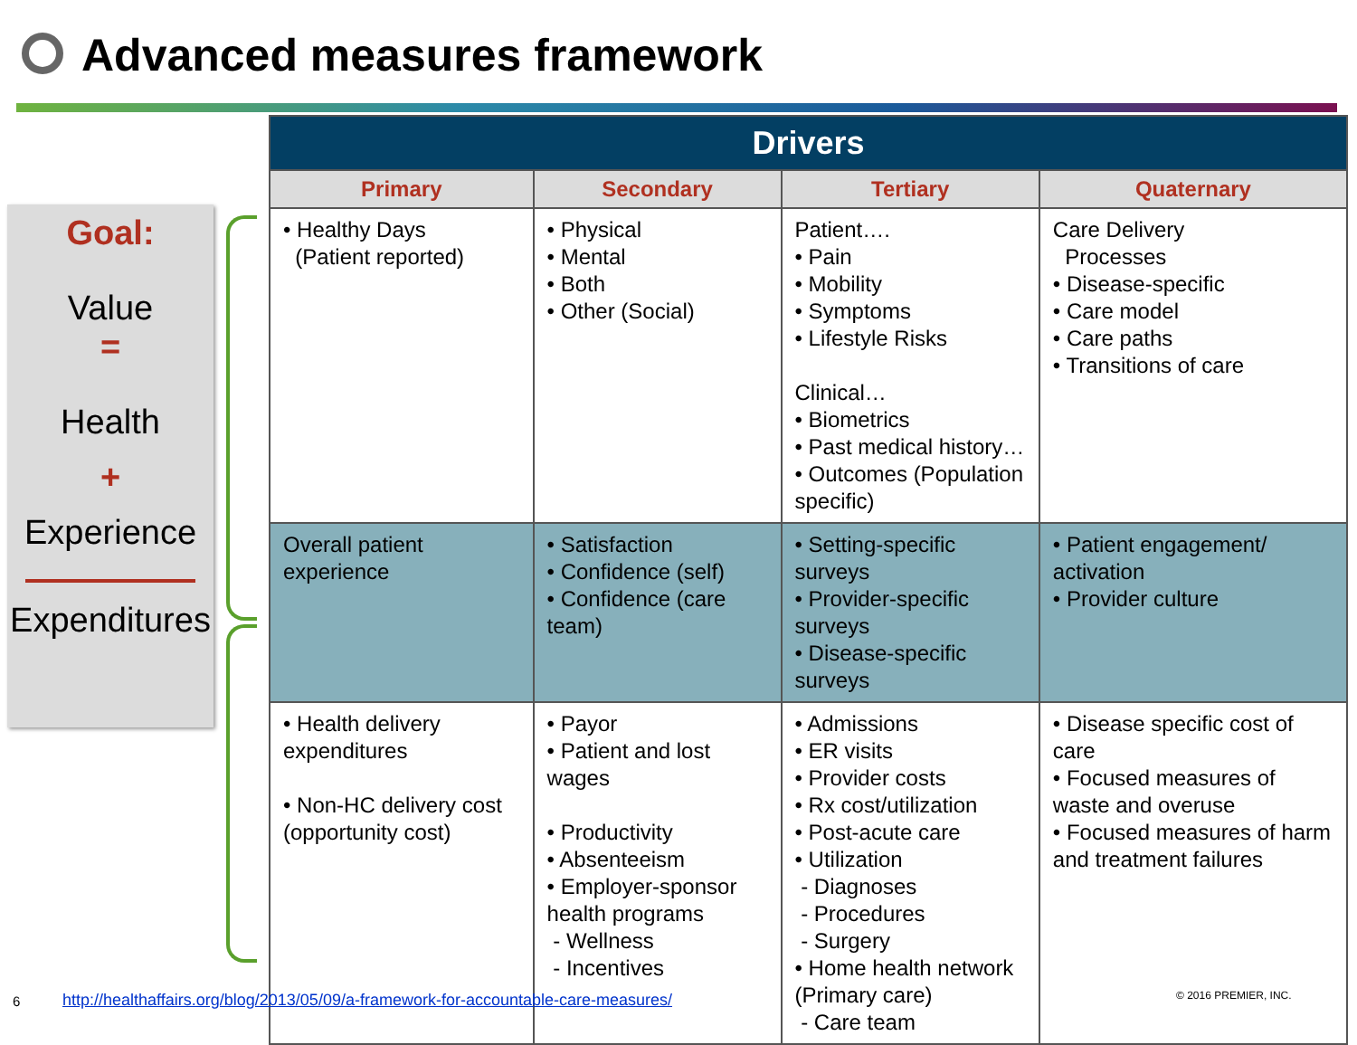Advanced measures framework
Goal:
Value
=
Health
+
Experience
Expenditures
| Drivers | | | |
| --- | --- | --- | --- |
| Primary | Secondary | Tertiary | Quaternary |
| • Healthy Days (Patient reported) | • Physical • Mental • Both • Other (Social) | Patient…. • Pain • Mobility • Symptoms • Lifestyle Risks Clinical… • Biometrics • Past medical history… • Outcomes (Population specific) | Care Delivery Processes • Disease-specific • Care model • Care paths • Transitions of care |
| Overall patient experience | • Satisfaction • Confidence (self) • Confidence (care team) | • Setting-specific surveys • Provider-specific surveys • Disease-specific surveys | • Patient engagement/ activation • Provider culture |
| • Health delivery expenditures • Non-HC delivery cost (opportunity cost) | • Payor • Patient and lost wages • Productivity • Absenteeism • Employer-sponsor health programs - Wellness - Incentives | • Admissions • ER visits • Provider costs • Rx cost/utilization • Post-acute care • Utilization - Diagnoses - Procedures - Surgery • Home health network (Primary care) - Care team | • Disease specific cost of care • Focused measures of waste and overuse • Focused measures of harm and treatment failures |
6
http://healthaffairs.org/blog/2013/05/09/a-framework-for-accountable-care-measures/
© 2016 PREMIER, INC.